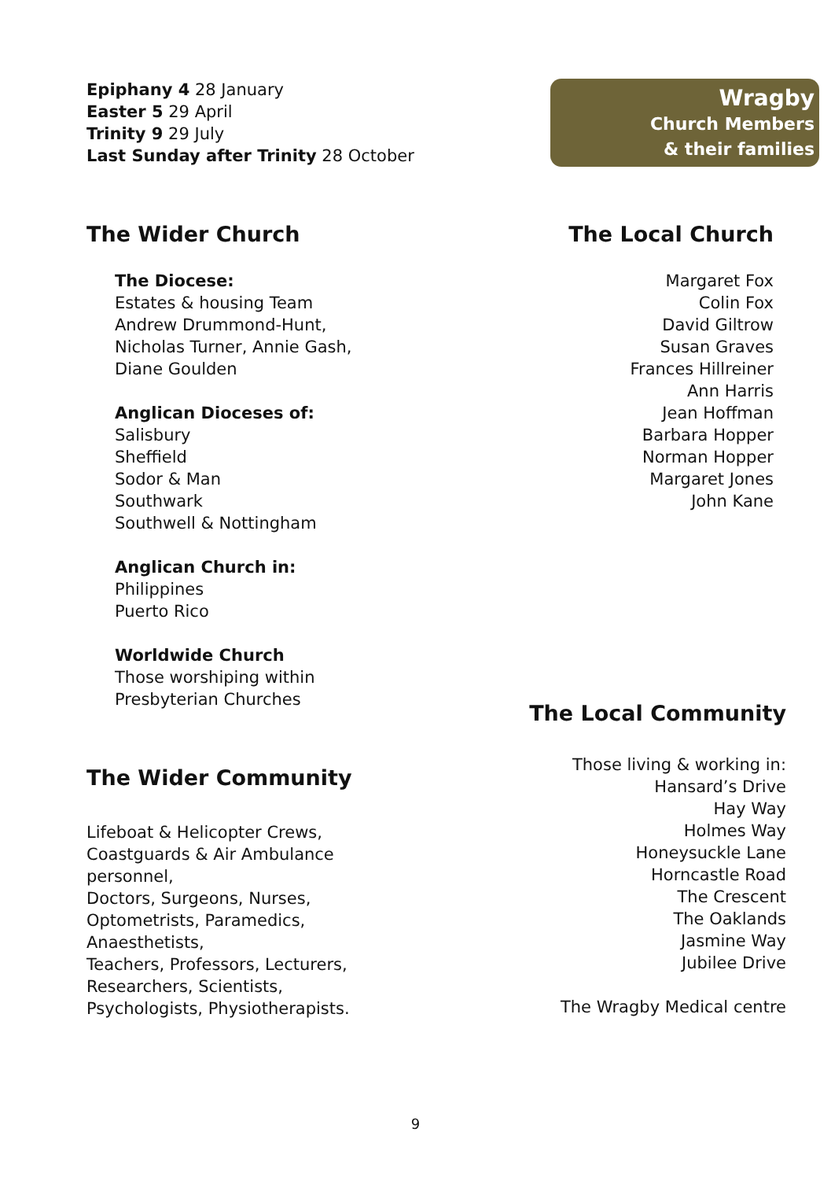Epiphany 4 28 January
Easter 5 29 April
Trinity 9 29 July
Last Sunday after Trinity 28 October
Wragby
Church Members
& their families
The Wider Church
The Diocese:
Estates & housing Team
Andrew Drummond-Hunt,
Nicholas Turner, Annie Gash,
Diane Goulden
Anglican Dioceses of:
Salisbury
Sheffield
Sodor & Man
Southwark
Southwell & Nottingham
Anglican Church in:
Philippines
Puerto Rico
Worldwide Church
Those worshiping within
Presbyterian Churches
The Wider Community
Lifeboat & Helicopter Crews,
Coastguards & Air Ambulance
personnel,
Doctors, Surgeons, Nurses,
Optometrists, Paramedics,
Anaesthetists,
Teachers, Professors, Lecturers,
Researchers, Scientists,
Psychologists, Physiotherapists.
The Local Church
Margaret Fox
Colin Fox
David Giltrow
Susan Graves
Frances Hillreiner
Ann Harris
Jean Hoffman
Barbara Hopper
Norman Hopper
Margaret Jones
John Kane
The Local Community
Those living & working in:
Hansard’s Drive
Hay Way
Holmes Way
Honeysuckle Lane
Horncastle Road
The Crescent
The Oaklands
Jasmine Way
Jubilee Drive
The Wragby Medical centre
9